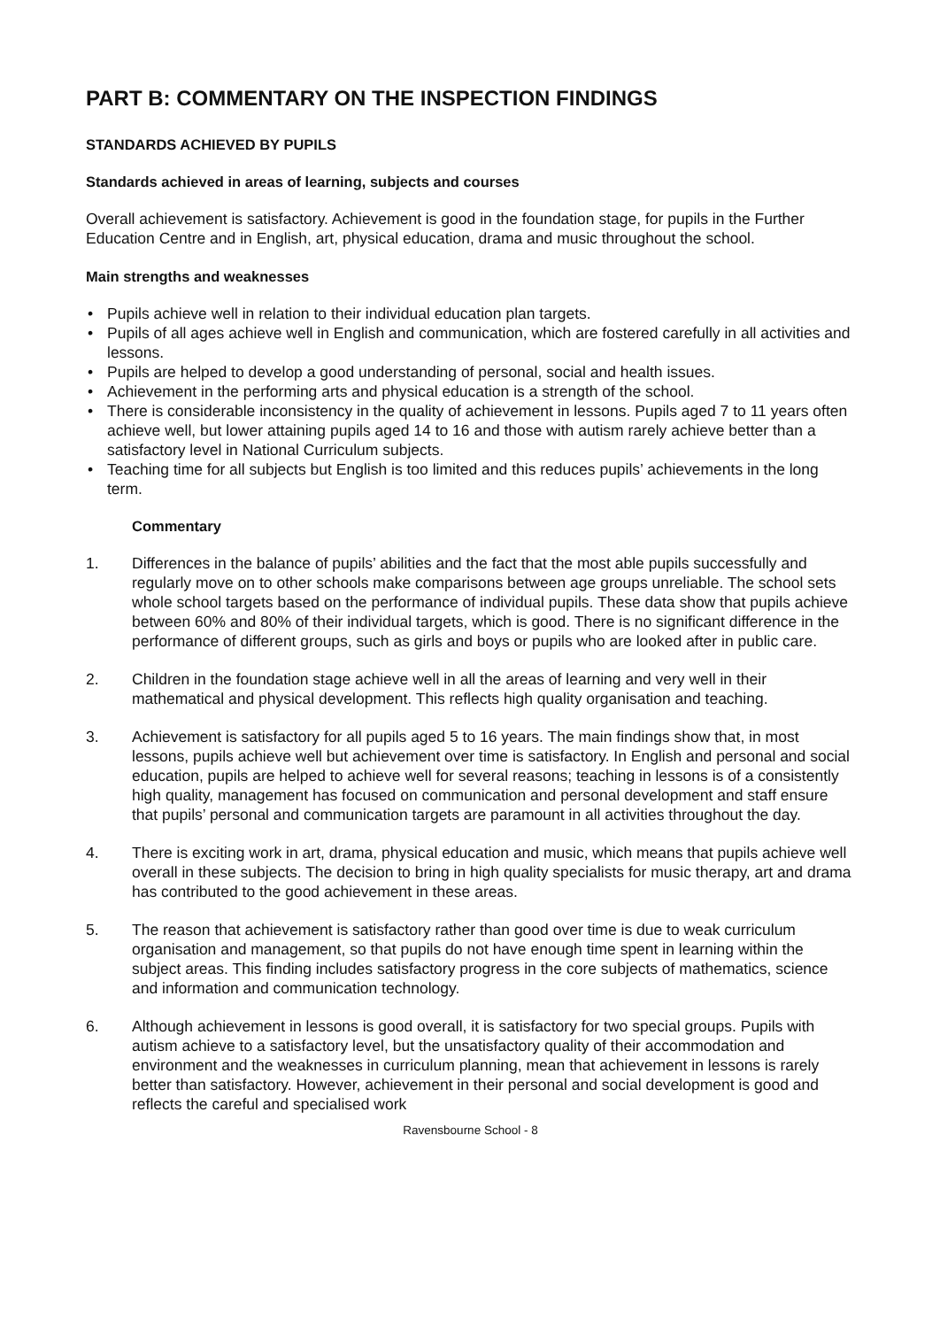PART B: COMMENTARY ON THE INSPECTION FINDINGS
STANDARDS ACHIEVED BY PUPILS
Standards achieved in areas of learning, subjects and courses
Overall achievement is satisfactory. Achievement is good in the foundation stage, for pupils in the Further Education Centre and in English, art, physical education, drama and music throughout the school.
Main strengths and weaknesses
• Pupils achieve well in relation to their individual education plan targets.
• Pupils of all ages achieve well in English and communication, which are fostered carefully in all activities and lessons.
• Pupils are helped to develop a good understanding of personal, social and health issues.
• Achievement in the performing arts and physical education is a strength of the school.
• There is considerable inconsistency in the quality of achievement in lessons. Pupils aged 7 to 11 years often achieve well, but lower attaining pupils aged 14 to 16 and those with autism rarely achieve better than a satisfactory level in National Curriculum subjects.
• Teaching time for all subjects but English is too limited and this reduces pupils’ achievements in the long term.
Commentary
1. Differences in the balance of pupils’ abilities and the fact that the most able pupils successfully and regularly move on to other schools make comparisons between age groups unreliable. The school sets whole school targets based on the performance of individual pupils. These data show that pupils achieve between 60% and 80% of their individual targets, which is good. There is no significant difference in the performance of different groups, such as girls and boys or pupils who are looked after in public care.
2. Children in the foundation stage achieve well in all the areas of learning and very well in their mathematical and physical development. This reflects high quality organisation and teaching.
3. Achievement is satisfactory for all pupils aged 5 to 16 years. The main findings show that, in most lessons, pupils achieve well but achievement over time is satisfactory. In English and personal and social education, pupils are helped to achieve well for several reasons; teaching in lessons is of a consistently high quality, management has focused on communication and personal development and staff ensure that pupils’ personal and communication targets are paramount in all activities throughout the day.
4. There is exciting work in art, drama, physical education and music, which means that pupils achieve well overall in these subjects. The decision to bring in high quality specialists for music therapy, art and drama has contributed to the good achievement in these areas.
5. The reason that achievement is satisfactory rather than good over time is due to weak curriculum organisation and management, so that pupils do not have enough time spent in learning within the subject areas. This finding includes satisfactory progress in the core subjects of mathematics, science and information and communication technology.
6. Although achievement in lessons is good overall, it is satisfactory for two special groups. Pupils with autism achieve to a satisfactory level, but the unsatisfactory quality of their accommodation and environment and the weaknesses in curriculum planning, mean that achievement in lessons is rarely better than satisfactory. However, achievement in their personal and social development is good and reflects the careful and specialised work
Ravensbourne School - 8